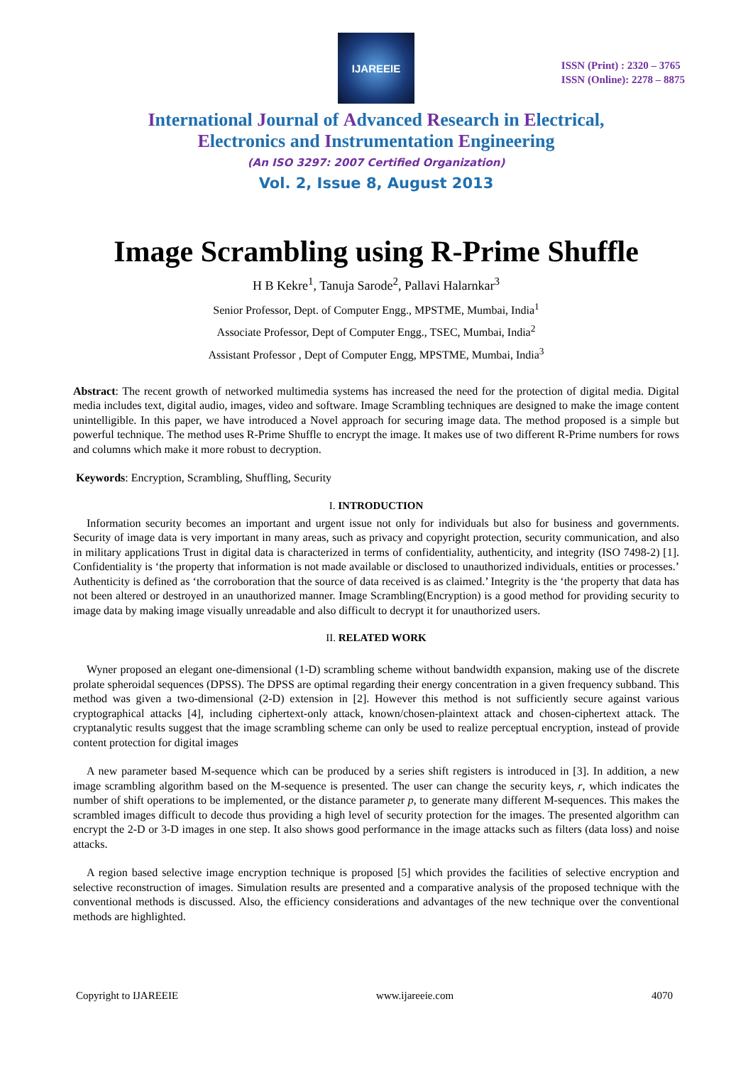IJAREEIE
ISSN (Print) : 2320 – 3765
ISSN (Online): 2278 – 8875
International Journal of Advanced Research in Electrical,
Electronics and Instrumentation Engineering
(An ISO 3297: 2007 Certified Organization)
Vol. 2, Issue 8, August 2013
Image Scrambling using R-Prime Shuffle
H B Kekre<sup>1</sup>, Tanuja Sarode<sup>2</sup>, Pallavi Halarnkar<sup>3</sup>
Senior Professor, Dept. of Computer Engg., MPSTME, Mumbai, India<sup>1</sup>
Associate Professor, Dept of Computer Engg., TSEC, Mumbai, India<sup>2</sup>
Assistant Professor , Dept of Computer Engg, MPSTME, Mumbai, India<sup>3</sup>
Abstract: The recent growth of networked multimedia systems has increased the need for the protection of digital media. Digital media includes text, digital audio, images, video and software. Image Scrambling techniques are designed to make the image content unintelligible. In this paper, we have introduced a Novel approach for securing image data. The method proposed is a simple but powerful technique. The method uses R-Prime Shuffle to encrypt the image. It makes use of two different R-Prime numbers for rows and columns which make it more robust to decryption.
Keywords: Encryption, Scrambling, Shuffling, Security
I. INTRODUCTION
Information security becomes an important and urgent issue not only for individuals but also for business and governments. Security of image data is very important in many areas, such as privacy and copyright protection, security communication, and also in military applications Trust in digital data is characterized in terms of confidentiality, authenticity, and integrity (ISO 7498-2) [1]. Confidentiality is ‘the property that information is not made available or disclosed to unauthorized individuals, entities or processes.’ Authenticity is defined as ‘the corroboration that the source of data received is as claimed.’ Integrity is the ‘the property that data has not been altered or destroyed in an unauthorized manner. Image Scrambling(Encryption) is a good method for providing security to image data by making image visually unreadable and also difficult to decrypt it for unauthorized users.
II. RELATED WORK
Wyner proposed an elegant one-dimensional (1-D) scrambling scheme without bandwidth expansion, making use of the discrete prolate spheroidal sequences (DPSS). The DPSS are optimal regarding their energy concentration in a given frequency subband. This method was given a two-dimensional (2-D) extension in [2]. However this method is not sufficiently secure against various cryptographical attacks [4], including ciphertext-only attack, known/chosen-plaintext attack and chosen-ciphertext attack. The cryptanalytic results suggest that the image scrambling scheme can only be used to realize perceptual encryption, instead of provide content protection for digital images
A new parameter based M-sequence which can be produced by a series shift registers is introduced in [3]. In addition, a new image scrambling algorithm based on the M-sequence is presented. The user can change the security keys, r, which indicates the number of shift operations to be implemented, or the distance parameter p, to generate many different M-sequences. This makes the scrambled images difficult to decode thus providing a high level of security protection for the images. The presented algorithm can encrypt the 2-D or 3-D images in one step. It also shows good performance in the image attacks such as filters (data loss) and noise attacks.
A region based selective image encryption technique is proposed [5] which provides the facilities of selective encryption and selective reconstruction of images. Simulation results are presented and a comparative analysis of the proposed technique with the conventional methods is discussed. Also, the efficiency considerations and advantages of the new technique over the conventional methods are highlighted.
Copyright to IJAREEIE www.ijareeie.com 4070